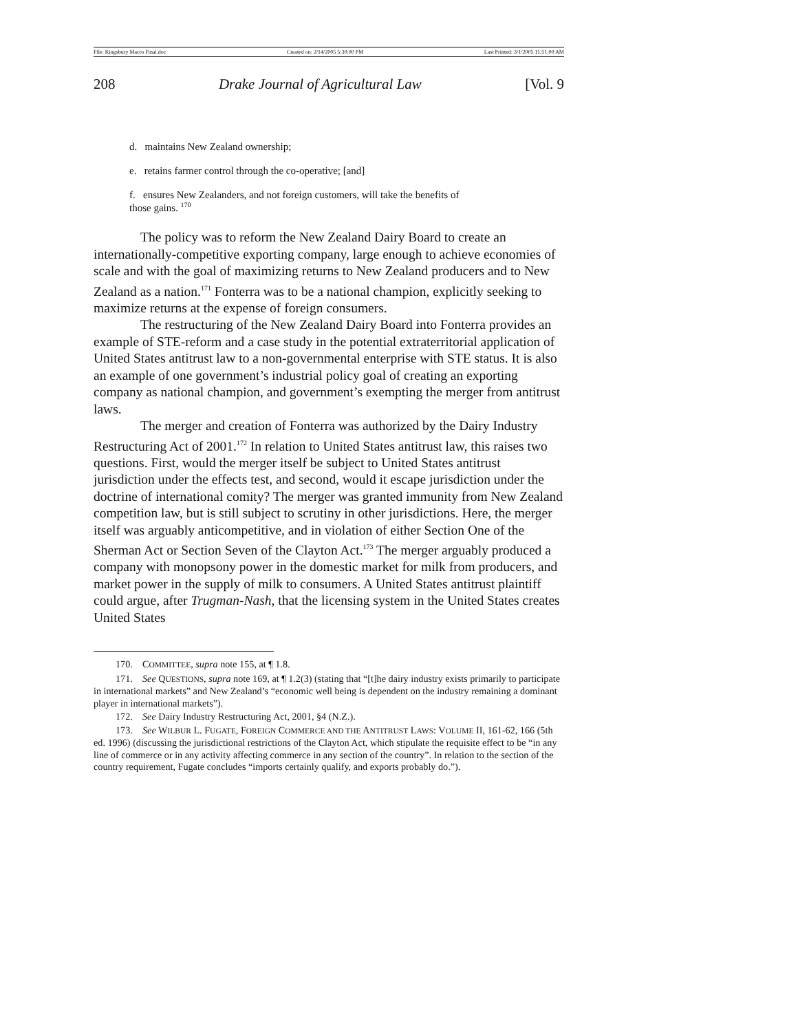File: Kingsbury Macro Final.doc Created on: 2/14/2005 5:30:00 PM Last Printed: 3/1/2005 11:51:00 AM
208 Drake Journal of Agricultural Law [Vol. 9
d. maintains New Zealand ownership;
e. retains farmer control through the co-operative; [and]
f. ensures New Zealanders, and not foreign customers, will take the benefits of
those gains. <sup>170</sup>
The policy was to reform the New Zealand Dairy Board to create an internationally-competitive exporting company, large enough to achieve economies of scale and with the goal of maximizing returns to New Zealand producers and to New Zealand as a nation.<sup>171</sup> Fonterra was to be a national champion, explicitly seeking to maximize returns at the expense of foreign consumers.
The restructuring of the New Zealand Dairy Board into Fonterra provides an example of STE-reform and a case study in the potential extraterritorial application of United States antitrust law to a non-governmental enterprise with STE status. It is also an example of one government’s industrial policy goal of creating an exporting company as national champion, and government’s exempting the merger from antitrust laws.
The merger and creation of Fonterra was authorized by the Dairy Industry Restructuring Act of 2001.<sup>172</sup> In relation to United States antitrust law, this raises two questions. First, would the merger itself be subject to United States antitrust jurisdiction under the effects test, and second, would it escape jurisdiction under the doctrine of international comity? The merger was granted immunity from New Zealand competition law, but is still subject to scrutiny in other jurisdictions. Here, the merger itself was arguably anticompetitive, and in violation of either Section One of the Sherman Act or Section Seven of the Clayton Act.<sup>173</sup> The merger arguably produced a company with monopsony power in the domestic market for milk from producers, and market power in the supply of milk to consumers. A United States antitrust plaintiff could argue, after Trugman-Nash, that the licensing system in the United States creates United States
170. COMMITTEE, supra note 155, at ¶ 1.8.
171. See QUESTIONS, supra note 169, at ¶ 1.2(3) (stating that “[t]he dairy industry exists primarily to participate in international markets” and New Zealand’s “economic well being is dependent on the industry remaining a dominant player in international markets”).
172. See Dairy Industry Restructuring Act, 2001, §4 (N.Z.).
173. See WILBUR L. FUGATE, FOREIGN COMMERCE AND THE ANTITRUST LAWS: VOLUME II, 161-62, 166 (5th ed. 1996) (discussing the jurisdictional restrictions of the Clayton Act, which stipulate the requisite effect to be “in any line of commerce or in any activity affecting commerce in any section of the country”. In relation to the section of the country requirement, Fugate concludes “imports certainly qualify, and exports probably do.”).